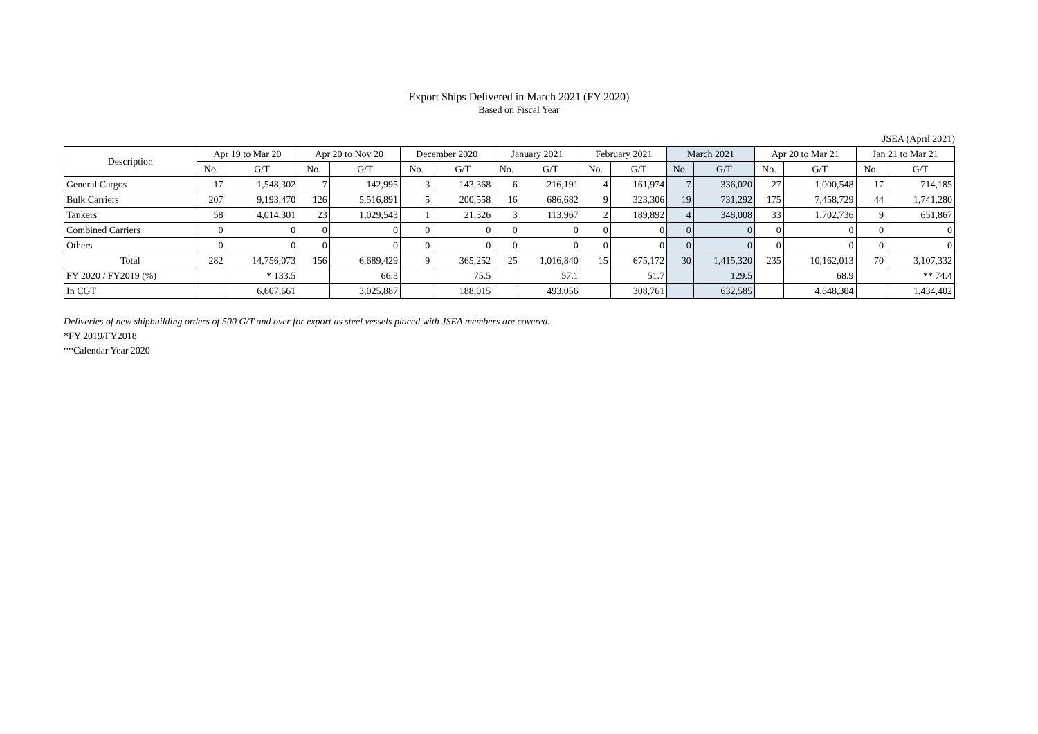Export Ships Delivered in March 2021 (FY 2020)
Based on Fiscal Year
JSEA (April 2021)
| Description | Apr 19 to Mar 20 | | Apr 20 to Nov 20 | | December 2020 | | January 2021 | | February 2021 | | March 2021 | | Apr 20 to Mar 21 | | Jan 21 to Mar 21 | |
| --- | --- | --- | --- | --- | --- | --- | --- | --- | --- | --- | --- | --- | --- | --- | --- | --- |
| | No. | G/T | No. | G/T | No. | G/T | No. | G/T | No. | G/T | No. | G/T | No. | G/T | No. | G/T |
| General Cargos | 17 | 1,548,302 | 7 | 142,995 | 3 | 143,368 | 6 | 216,191 | 4 | 161,974 | 7 | 336,020 | 27 | 1,000,548 | 17 | 714,185 |
| Bulk Carriers | 207 | 9,193,470 | 126 | 5,516,891 | 5 | 200,558 | 16 | 686,682 | 9 | 323,306 | 19 | 731,292 | 175 | 7,458,729 | 44 | 1,741,280 |
| Tankers | 58 | 4,014,301 | 23 | 1,029,543 | 1 | 21,326 | 3 | 113,967 | 2 | 189,892 | 4 | 348,008 | 33 | 1,702,736 | 9 | 651,867 |
| Combined Carriers | 0 | 0 | 0 | 0 | 0 | 0 | 0 | 0 | 0 | 0 | 0 | 0 | 0 | 0 | 0 | 0 |
| Others | 0 | 0 | 0 | 0 | 0 | 0 | 0 | 0 | 0 | 0 | 0 | 0 | 0 | 0 | 0 | 0 |
| Total | 282 | 14,756,073 | 156 | 6,689,429 | 9 | 365,252 | 25 | 1,016,840 | 15 | 675,172 | 30 | 1,415,320 | 235 | 10,162,013 | 70 | 3,107,332 |
| FY 2020 / FY2019 (%) | | * 133.5 | | 66.3 | | 75.5 | | 57.1 | | 51.7 | | 129.5 | | 68.9 | | ** 74.4 |
| In CGT | | 6,607,661 | | 3,025,887 | | 188,015 | | 493,056 | | 308,761 | | 632,585 | | 4,648,304 | | 1,434,402 |
Deliveries of new shipbuilding orders of 500 G/T and over for export as steel vessels placed with JSEA members are covered.
*FY 2019/FY2018
**Calendar Year 2020